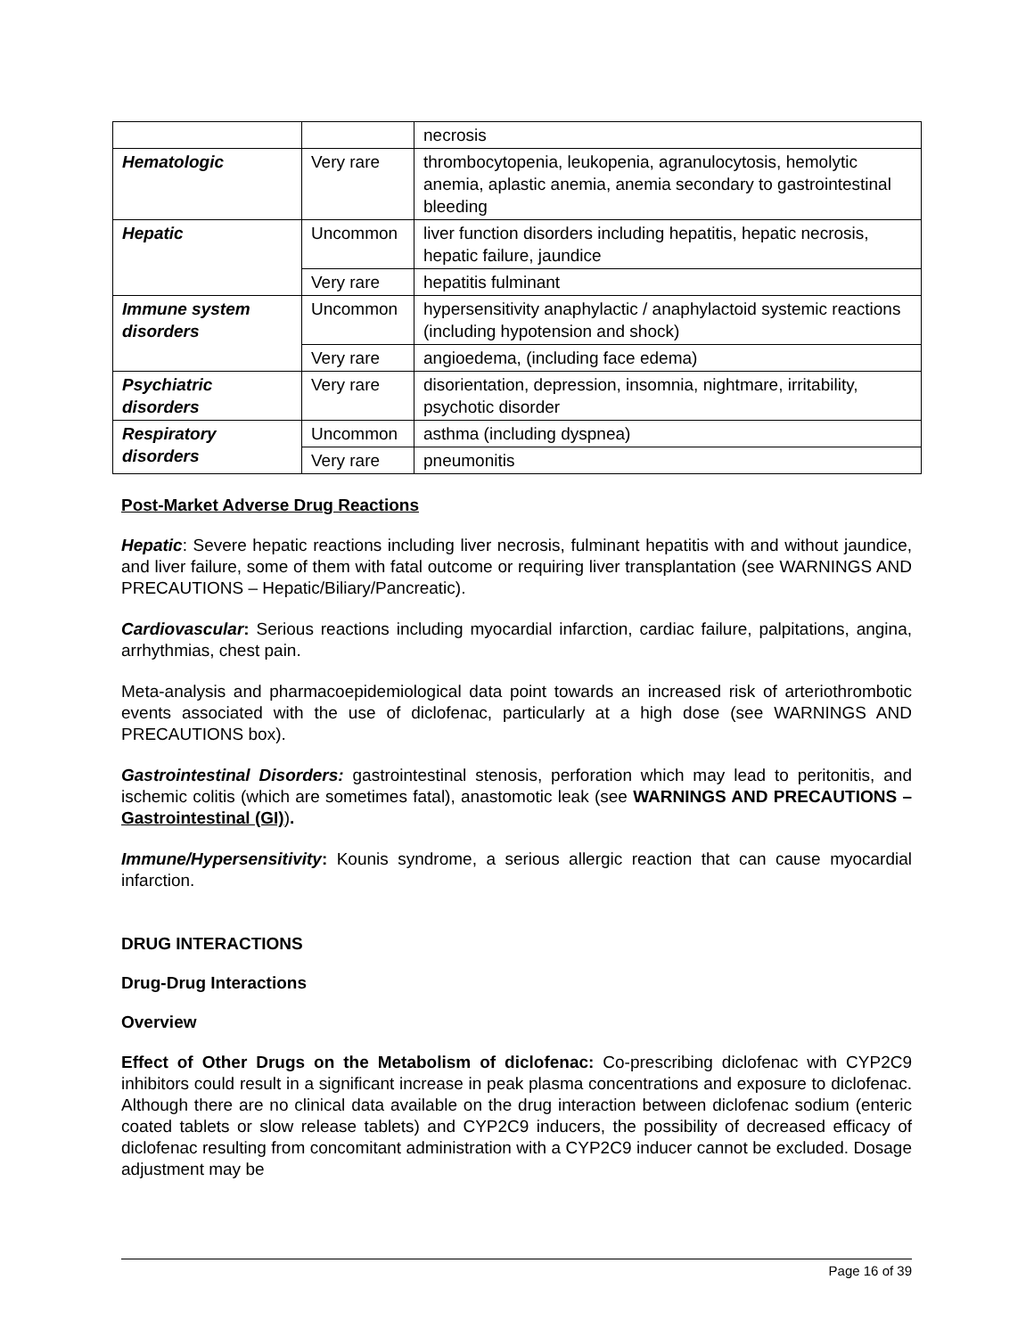| | | necrosis |
| Hematologic | Very rare | thrombocytopenia, leukopenia, agranulocytosis, hemolytic anemia, aplastic anemia, anemia secondary to gastrointestinal bleeding |
| Hepatic | Uncommon | liver function disorders including hepatitis, hepatic necrosis, hepatic failure, jaundice |
| | Very rare | hepatitis fulminant |
| Immune system disorders | Uncommon | hypersensitivity anaphylactic / anaphylactoid systemic reactions (including hypotension and shock) |
| | Very rare | angioedema, (including face edema) |
| Psychiatric disorders | Very rare | disorientation, depression, insomnia, nightmare, irritability, psychotic disorder |
| Respiratory disorders | Uncommon | asthma (including dyspnea) |
| | Very rare | pneumonitis |
Post-Market Adverse Drug Reactions
Hepatic: Severe hepatic reactions including liver necrosis, fulminant hepatitis with and without jaundice, and liver failure, some of them with fatal outcome or requiring liver transplantation (see WARNINGS AND PRECAUTIONS – Hepatic/Biliary/Pancreatic).
Cardiovascular: Serious reactions including myocardial infarction, cardiac failure, palpitations, angina, arrhythmias, chest pain.
Meta-analysis and pharmacoepidemiological data point towards an increased risk of arteriothrombotic events associated with the use of diclofenac, particularly at a high dose (see WARNINGS AND PRECAUTIONS box).
Gastrointestinal Disorders: gastrointestinal stenosis, perforation which may lead to peritonitis, and ischemic colitis (which are sometimes fatal), anastomotic leak (see WARNINGS AND PRECAUTIONS – Gastrointestinal (GI)).
Immune/Hypersensitivity: Kounis syndrome, a serious allergic reaction that can cause myocardial infarction.
DRUG INTERACTIONS
Drug-Drug Interactions
Overview
Effect of Other Drugs on the Metabolism of diclofenac: Co-prescribing diclofenac with CYP2C9 inhibitors could result in a significant increase in peak plasma concentrations and exposure to diclofenac. Although there are no clinical data available on the drug interaction between diclofenac sodium (enteric coated tablets or slow release tablets) and CYP2C9 inducers, the possibility of decreased efficacy of diclofenac resulting from concomitant administration with a CYP2C9 inducer cannot be excluded. Dosage adjustment may be
Page 16 of 39